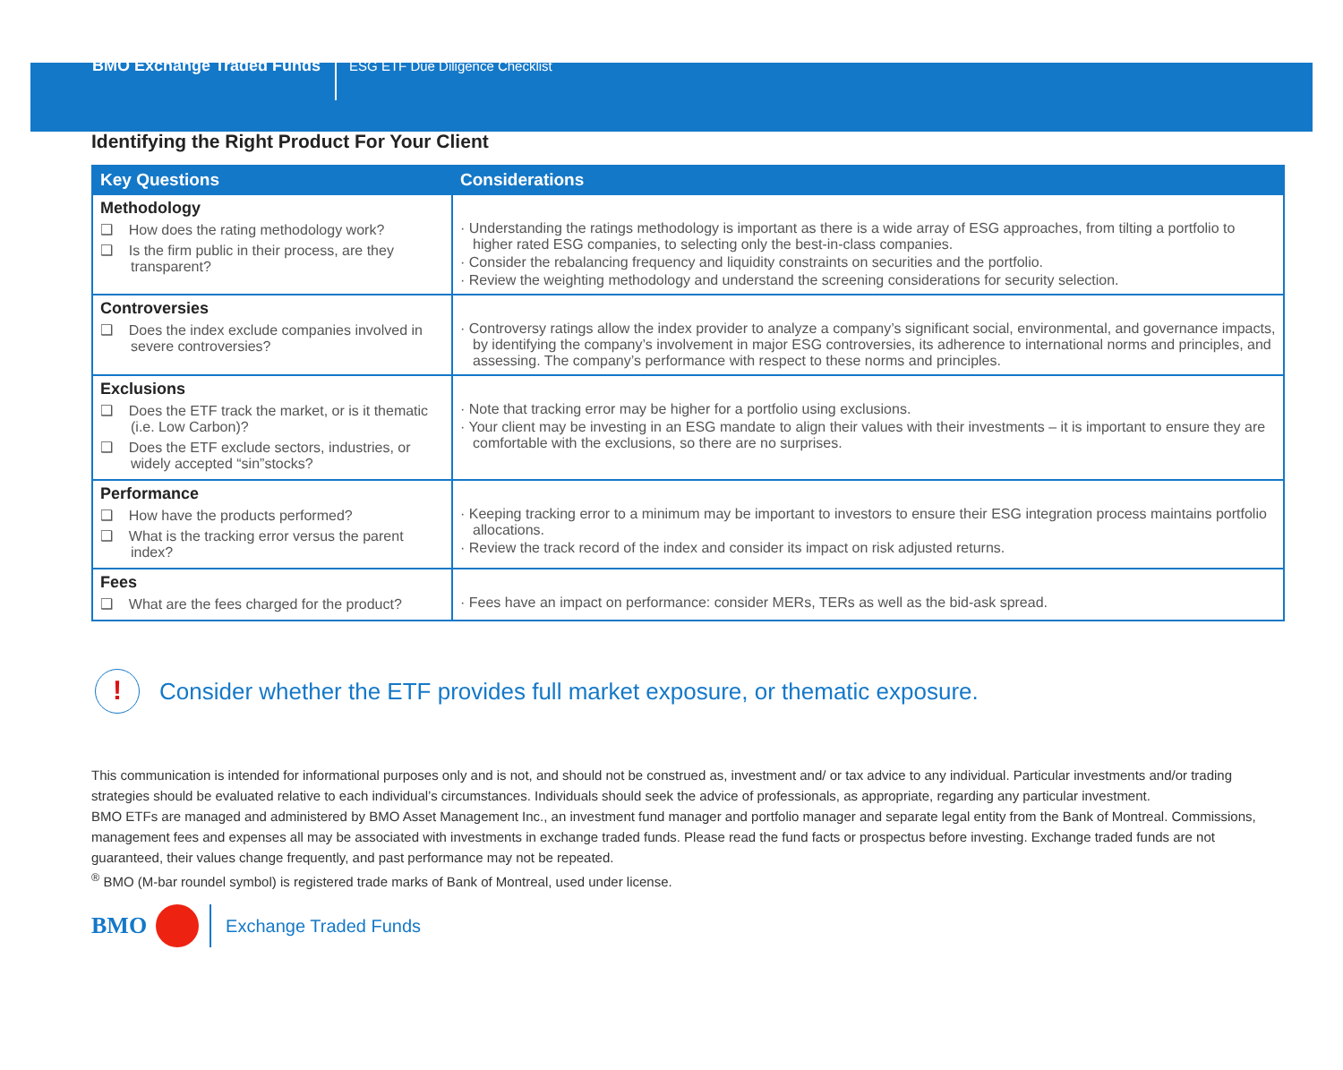BMO Exchange Traded Funds
ESG ETF Due Diligence Checklist
Identifying the Right Product For Your Client
| Key Questions | Considerations |
| --- | --- |
| Methodology ❑ How does the rating methodology work? ❑ Is the firm public in their process, are they transparent? | · Understanding the ratings methodology is important as there is a wide array of ESG approaches, from tilting a portfolio to higher rated ESG companies, to selecting only the best-in-class companies. · Consider the rebalancing frequency and liquidity constraints on securities and the portfolio. · Review the weighting methodology and understand the screening considerations for security selection. |
| Controversies ❑ Does the index exclude companies involved in severe controversies? | · Controversy ratings allow the index provider to analyze a company’s significant social, environmental, and governance impacts, by identifying the company’s involvement in major ESG controversies, its adherence to international norms and principles, and assessing. The company’s performance with respect to these norms and principles. |
| Exclusions ❑ Does the ETF track the market, or is it thematic (i.e. Low Carbon)? ❑ Does the ETF exclude sectors, industries, or widely accepted “sin”stocks? | · Note that tracking error may be higher for a portfolio using exclusions. · Your client may be investing in an ESG mandate to align their values with their investments – it is important to ensure they are comfortable with the exclusions, so there are no surprises. |
| Performance ❑ How have the products performed? ❑ What is the tracking error versus the parent index? | · Keeping tracking error to a minimum may be important to investors to ensure their ESG integration process maintains portfolio allocations. · Review the track record of the index and consider its impact on risk adjusted returns. |
| Fees ❑ What are the fees charged for the product? | · Fees have an impact on performance: consider MERs, TERs as well as the bid-ask spread. |
!
Consider whether the ETF provides full market exposure, or thematic exposure.
This communication is intended for informational purposes only and is not, and should not be construed as, investment and/ or tax advice to any individual. Particular investments and/or trading strategies should be evaluated relative to each individual’s circumstances. Individuals should seek the advice of professionals, as appropriate, regarding any particular investment.
BMO ETFs are managed and administered by BMO Asset Management Inc., an investment fund manager and portfolio manager and separate legal entity from the Bank of Montreal. Commissions, management fees and expenses all may be associated with investments in exchange traded funds. Please read the fund facts or prospectus before investing. Exchange traded funds are not guaranteed, their values change frequently, and past performance may not be repeated.
<sup>®</sup> BMO (M-bar roundel symbol) is registered trade marks of Bank of Montreal, used under license.
BMO
Exchange Traded Funds